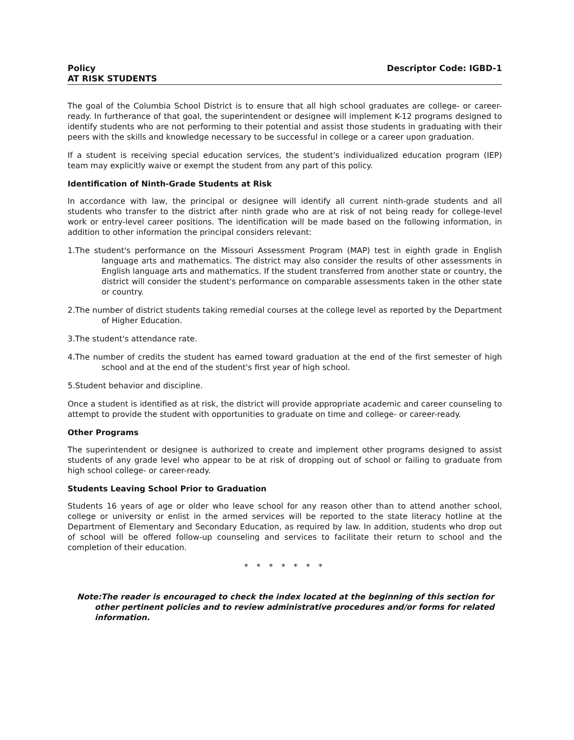Policy Descriptor Code: IGBD-1
AT RISK STUDENTS
The goal of the Columbia School District is to ensure that all high school graduates are college- or career-ready. In furtherance of that goal, the superintendent or designee will implement K-12 programs designed to identify students who are not performing to their potential and assist those students in graduating with their peers with the skills and knowledge necessary to be successful in college or a career upon graduation.
If a student is receiving special education services, the student's individualized education program (IEP) team may explicitly waive or exempt the student from any part of this policy.
Identification of Ninth-Grade Students at Risk
In accordance with law, the principal or designee will identify all current ninth-grade students and all students who transfer to the district after ninth grade who are at risk of not being ready for college-level work or entry-level career positions. The identification will be made based on the following information, in addition to other information the principal considers relevant:
1.The student's performance on the Missouri Assessment Program (MAP) test in eighth grade in English language arts and mathematics. The district may also consider the results of other assessments in English language arts and mathematics. If the student transferred from another state or country, the district will consider the student's performance on comparable assessments taken in the other state or country.
2.The number of district students taking remedial courses at the college level as reported by the Department of Higher Education.
3.The student's attendance rate.
4.The number of credits the student has earned toward graduation at the end of the first semester of high school and at the end of the student's first year of high school.
5.Student behavior and discipline.
Once a student is identified as at risk, the district will provide appropriate academic and career counseling to attempt to provide the student with opportunities to graduate on time and college- or career-ready.
Other Programs
The superintendent or designee is authorized to create and implement other programs designed to assist students of any grade level who appear to be at risk of dropping out of school or failing to graduate from high school college- or career-ready.
Students Leaving School Prior to Graduation
Students 16 years of age or older who leave school for any reason other than to attend another school, college or university or enlist in the armed services will be reported to the state literacy hotline at the Department of Elementary and Secondary Education, as required by law. In addition, students who drop out of school will be offered follow-up counseling and services to facilitate their return to school and the completion of their education.
* * * * * * *
Note:The reader is encouraged to check the index located at the beginning of this section for other pertinent policies and to review administrative procedures and/or forms for related information.